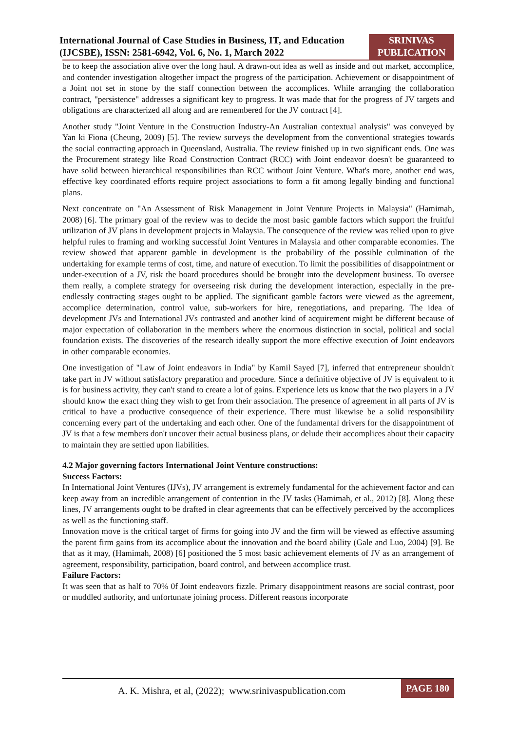International Journal of Case Studies in Business, IT, and Education (IJCSBE), ISSN: 2581-6942, Vol. 6, No. 1, March 2022
SRINIVAS PUBLICATION
be to keep the association alive over the long haul. A drawn-out idea as well as inside and out market, accomplice, and contender investigation altogether impact the progress of the participation. Achievement or disappointment of a Joint not set in stone by the staff connection between the accomplices. While arranging the collaboration contract, "persistence" addresses a significant key to progress. It was made that for the progress of JV targets and obligations are characterized all along and are remembered for the JV contract [4].
Another study "Joint Venture in the Construction Industry-An Australian contextual analysis" was conveyed by Yan ki Fiona (Cheung, 2009) [5]. The review surveys the development from the conventional strategies towards the social contracting approach in Queensland, Australia. The review finished up in two significant ends. One was the Procurement strategy like Road Construction Contract (RCC) with Joint endeavor doesn't be guaranteed to have solid between hierarchical responsibilities than RCC without Joint Venture. What's more, another end was, effective key coordinated efforts require project associations to form a fit among legally binding and functional plans.
Next concentrate on "An Assessment of Risk Management in Joint Venture Projects in Malaysia" (Hamimah, 2008) [6]. The primary goal of the review was to decide the most basic gamble factors which support the fruitful utilization of JV plans in development projects in Malaysia. The consequence of the review was relied upon to give helpful rules to framing and working successful Joint Ventures in Malaysia and other comparable economies. The review showed that apparent gamble in development is the probability of the possible culmination of the undertaking for example terms of cost, time, and nature of execution. To limit the possibilities of disappointment or under-execution of a JV, risk the board procedures should be brought into the development business. To oversee them really, a complete strategy for overseeing risk during the development interaction, especially in the pre-endlessly contracting stages ought to be applied. The significant gamble factors were viewed as the agreement, accomplice determination, control value, sub-workers for hire, renegotiations, and preparing. The idea of development JVs and International JVs contrasted and another kind of acquirement might be different because of major expectation of collaboration in the members where the enormous distinction in social, political and social foundation exists. The discoveries of the research ideally support the more effective execution of Joint endeavors in other comparable economies.
One investigation of "Law of Joint endeavors in India" by Kamil Sayed [7], inferred that entrepreneur shouldn't take part in JV without satisfactory preparation and procedure. Since a definitive objective of JV is equivalent to it is for business activity, they can't stand to create a lot of gains. Experience lets us know that the two players in a JV should know the exact thing they wish to get from their association. The presence of agreement in all parts of JV is critical to have a productive consequence of their experience. There must likewise be a solid responsibility concerning every part of the undertaking and each other. One of the fundamental drivers for the disappointment of JV is that a few members don't uncover their actual business plans, or delude their accomplices about their capacity to maintain they are settled upon liabilities.
4.2 Major governing factors International Joint Venture constructions:
Success Factors:
In International Joint Ventures (IJVs), JV arrangement is extremely fundamental for the achievement factor and can keep away from an incredible arrangement of contention in the JV tasks (Hamimah, et al., 2012) [8]. Along these lines, JV arrangements ought to be drafted in clear agreements that can be effectively perceived by the accomplices as well as the functioning staff.
Innovation move is the critical target of firms for going into JV and the firm will be viewed as effective assuming the parent firm gains from its accomplice about the innovation and the board ability (Gale and Luo, 2004) [9]. Be that as it may, (Hamimah, 2008) [6] positioned the 5 most basic achievement elements of JV as an arrangement of agreement, responsibility, participation, board control, and between accomplice trust.
Failure Factors:
It was seen that as half to 70% 0f Joint endeavors fizzle. Primary disappointment reasons are social contrast, poor or muddled authority, and unfortunate joining process. Different reasons incorporate
A. K. Mishra, et al, (2022); www.srinivaspublication.com
PAGE 180